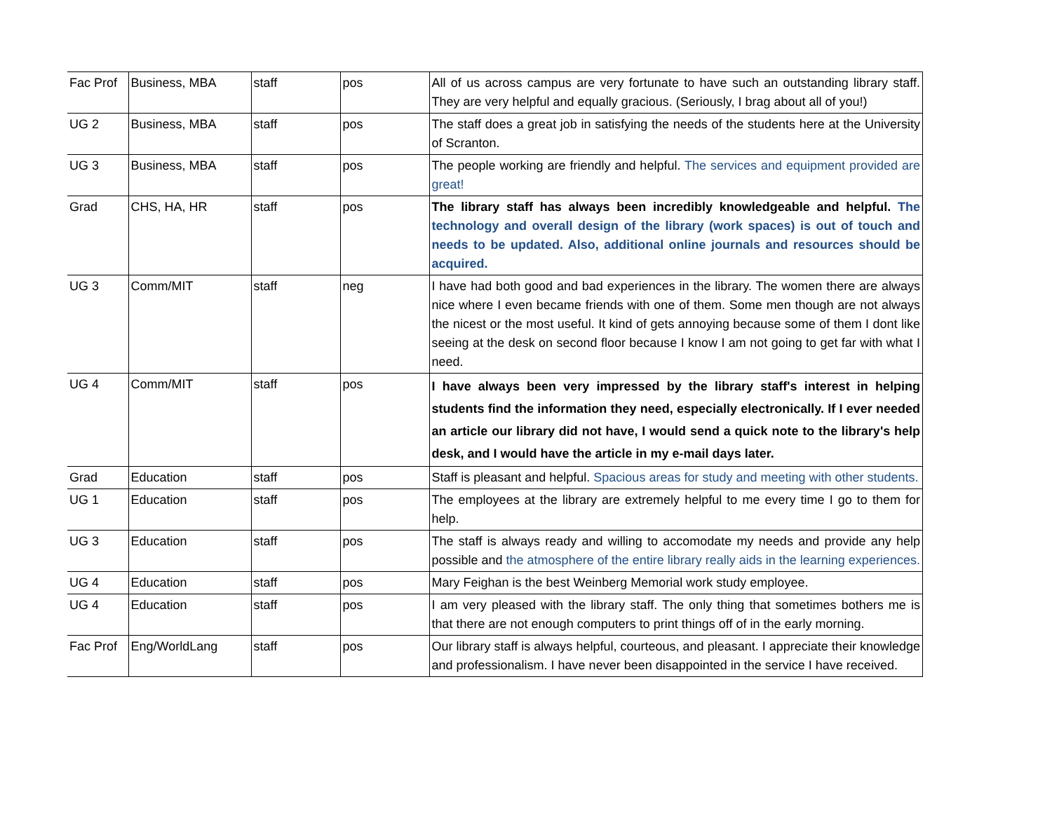| Fac Prof | Business, MBA | staff | pos | All of us across campus are very fortunate to have such an outstanding library staff. They are very helpful and equally gracious. (Seriously, I brag about all of you!) |
| UG 2 | Business, MBA | staff | pos | The staff does a great job in satisfying the needs of the students here at the University of Scranton. |
| UG 3 | Business, MBA | staff | pos | The people working are friendly and helpful. The services and equipment provided are great! |
| Grad | CHS, HA, HR | staff | pos | The library staff has always been incredibly knowledgeable and helpful. The technology and overall design of the library (work spaces) is out of touch and needs to be updated. Also, additional online journals and resources should be acquired. |
| UG 3 | Comm/MIT | staff | neg | I have had both good and bad experiences in the library. The women there are always nice where I even became friends with one of them. Some men though are not always the nicest or the most useful. It kind of gets annoying because some of them I dont like seeing at the desk on second floor because I know I am not going to get far with what I need. |
| UG 4 | Comm/MIT | staff | pos | I have always been very impressed by the library staff's interest in helping students find the information they need, especially electronically. If I ever needed an article our library did not have, I would send a quick note to the library's help desk, and I would have the article in my e-mail days later. |
| Grad | Education | staff | pos | Staff is pleasant and helpful. Spacious areas for study and meeting with other students. |
| UG 1 | Education | staff | pos | The employees at the library are extremely helpful to me every time I go to them for help. |
| UG 3 | Education | staff | pos | The staff is always ready and willing to accomodate my needs and provide any help possible and the atmosphere of the entire library really aids in the learning experiences. |
| UG 4 | Education | staff | pos | Mary Feighan is the best Weinberg Memorial work study employee. |
| UG 4 | Education | staff | pos | I am very pleased with the library staff. The only thing that sometimes bothers me is that there are not enough computers to print things off of in the early morning. |
| Fac Prof | Eng/WorldLang | staff | pos | Our library staff is always helpful, courteous, and pleasant. I appreciate their knowledge and professionalism. I have never been disappointed in the service I have received. |